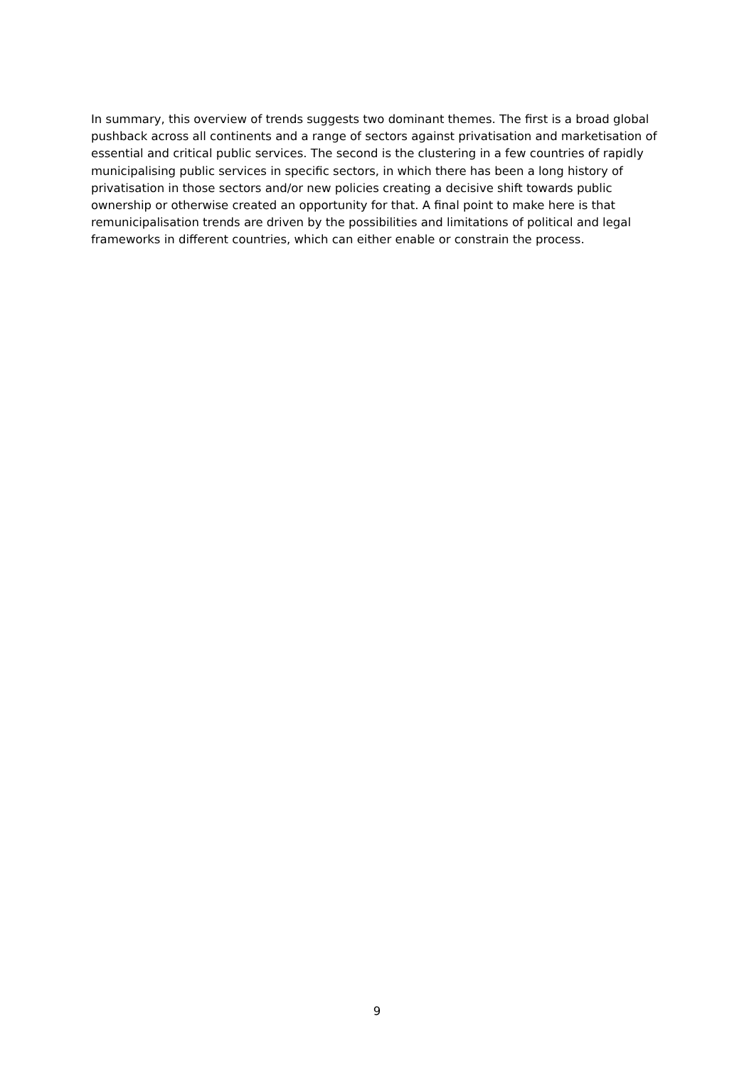In summary, this overview of trends suggests two dominant themes. The first is a broad global pushback across all continents and a range of sectors against privatisation and marketisation of essential and critical public services. The second is the clustering in a few countries of rapidly municipalising public services in specific sectors, in which there has been a long history of privatisation in those sectors and/or new policies creating a decisive shift towards public ownership or otherwise created an opportunity for that. A final point to make here is that remunicipalisation trends are driven by the possibilities and limitations of political and legal frameworks in different countries, which can either enable or constrain the process.
9